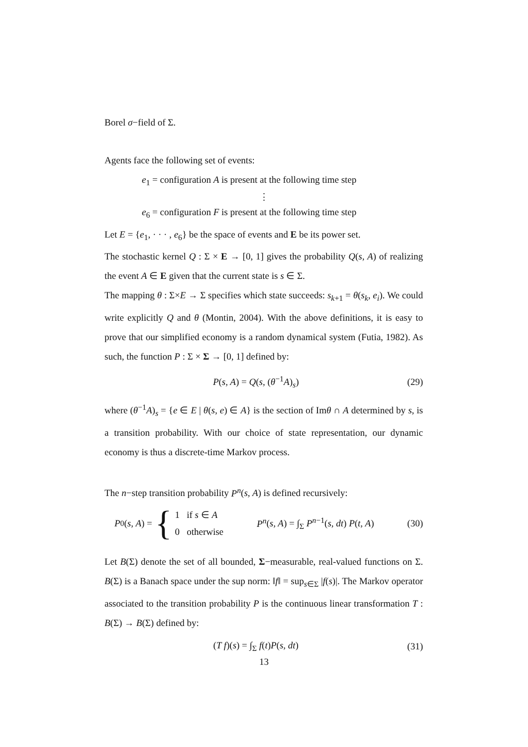Borel σ−field of Σ.
Agents face the following set of events:
e<sub>1</sub> = configuration A is present at the following time step
⋮
e<sub>6</sub> = configuration F is present at the following time step
Let E = {e<sub>1</sub>, · · · , e<sub>6</sub>} be the space of events and E be its power set.
The stochastic kernel Q : Σ × E → [0, 1] gives the probability Q(s, A) of realizing the event A ∈ E given that the current state is s ∈ Σ.
The mapping θ : Σ×E → Σ specifies which state succeeds: s<sub>k+1</sub> = θ(s<sub>k</sub>, e<sub>i</sub>). We could write explicitly Q and θ (Montin, 2004). With the above definitions, it is easy to prove that our simplified economy is a random dynamical system (Futia, 1982). As such, the function P : Σ × Σ → [0, 1] defined by:
P(s, A) = Q(s, (θ<sup>−1</sup>A)<sub>s</sub>) (29)
where (θ<sup>−1</sup>A)<sub>s</sub> = {e ∈ E | θ(s, e) ∈ A} is the section of Imθ ∩ A determined by s, is a transition probability. With our choice of state representation, our dynamic economy is thus a discrete-time Markov process.
The n−step transition probability P<sup>n</sup>(s, A) is defined recursively:
P<sup>0</sup>(s, A) = { 1 if s ∈ A
0 otherwise P<sup>n</sup>(s, A) = ∫<sub>Σ</sub> P<sup>n−1</sup>(s, dt) P(t, A) (30)
Let B(Σ) denote the set of all bounded, Σ−measurable, real-valued functions on Σ. B(Σ) is a Banach space under the sup norm: ‖f‖ = sup<sub>s∈Σ</sub> |f(s)|. The Markov operator associated to the transition probability P is the continuous linear transformation T : B(Σ) → B(Σ) defined by:
(T f)(s) = ∫<sub>Σ</sub> f(t)P(s, dt) (31)
13